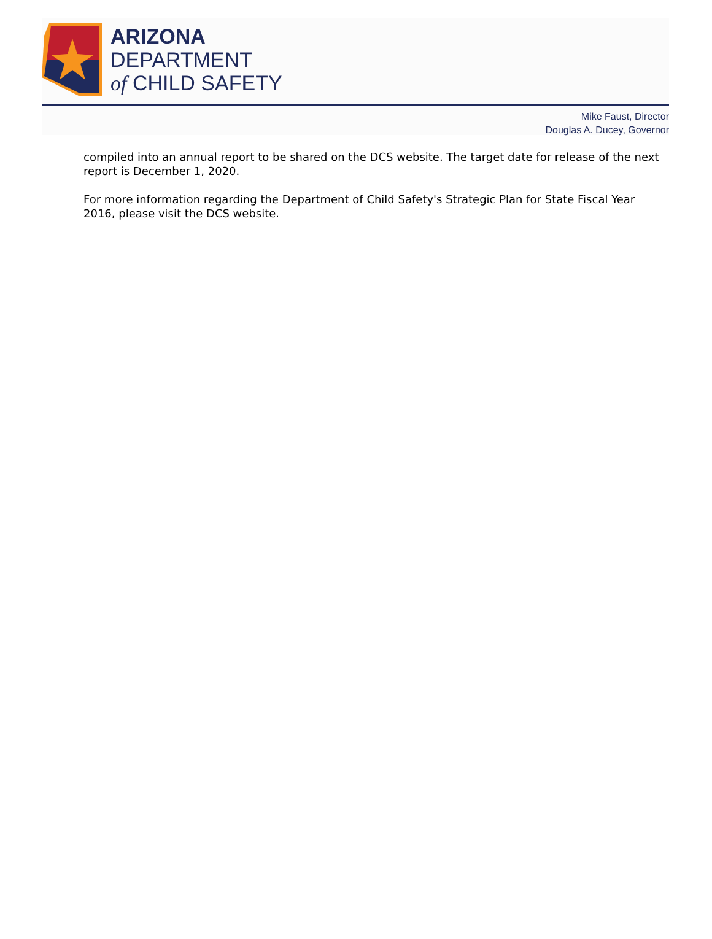ARIZONA
DEPARTMENT
of CHILD SAFETY
Mike Faust, Director
Douglas A. Ducey, Governor
compiled into an annual report to be shared on the DCS website. The target date for release of the next report is December 1, 2020.
For more information regarding the Department of Child Safety's Strategic Plan for State Fiscal Year 2016, please visit the DCS website.